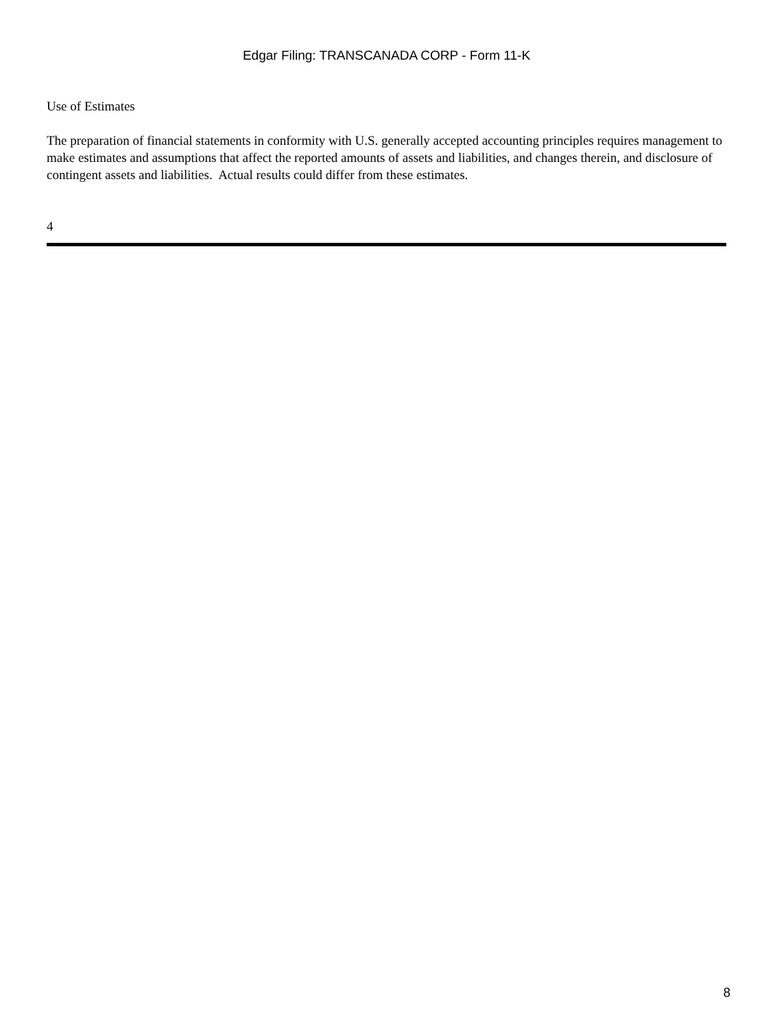Edgar Filing: TRANSCANADA CORP - Form 11-K
Use of Estimates
The preparation of financial statements in conformity with U.S. generally accepted accounting principles requires management to make estimates and assumptions that affect the reported amounts of assets and liabilities, and changes therein, and disclosure of contingent assets and liabilities. Actual results could differ from these estimates.
4
8